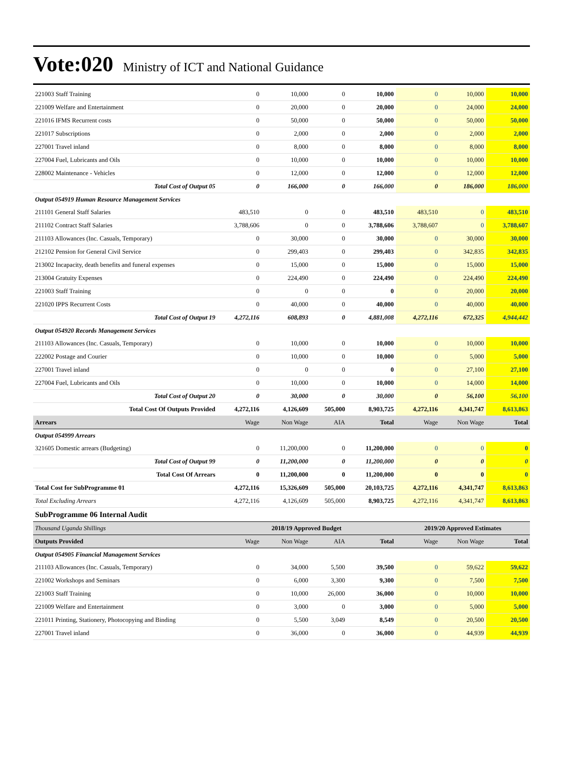Vote:020 Ministry of ICT and National Guidance
| 221003 Staff Training | 0 | 10,000 | 0 | 10,000 | 0 | 10,000 | 10,000 |
| 221009 Welfare and Entertainment | 0 | 20,000 | 0 | 20,000 | 0 | 24,000 | 24,000 |
| 221016 IFMS Recurrent costs | 0 | 50,000 | 0 | 50,000 | 0 | 50,000 | 50,000 |
| 221017 Subscriptions | 0 | 2,000 | 0 | 2,000 | 0 | 2,000 | 2,000 |
| 227001 Travel inland | 0 | 8,000 | 0 | 8,000 | 0 | 8,000 | 8,000 |
| 227004 Fuel, Lubricants and Oils | 0 | 10,000 | 0 | 10,000 | 0 | 10,000 | 10,000 |
| 228002 Maintenance - Vehicles | 0 | 12,000 | 0 | 12,000 | 0 | 12,000 | 12,000 |
| Total Cost of Output 05 | 0 | 166,000 | 0 | 166,000 | 0 | 186,000 | 186,000 |
| Output 054919 Human Resource Management Services | | | | | | | |
| 211101 General Staff Salaries | 483,510 | 0 | 0 | 483,510 | 483,510 | 0 | 483,510 |
| 211102 Contract Staff Salaries | 3,788,606 | 0 | 0 | 3,788,606 | 3,788,607 | 0 | 3,788,607 |
| 211103 Allowances (Inc. Casuals, Temporary) | 0 | 30,000 | 0 | 30,000 | 0 | 30,000 | 30,000 |
| 212102 Pension for General Civil Service | 0 | 299,403 | 0 | 299,403 | 0 | 342,835 | 342,835 |
| 213002 Incapacity, death benefits and funeral expenses | 0 | 15,000 | 0 | 15,000 | 0 | 15,000 | 15,000 |
| 213004 Gratuity Expenses | 0 | 224,490 | 0 | 224,490 | 0 | 224,490 | 224,490 |
| 221003 Staff Training | 0 | 0 | 0 | 0 | 0 | 20,000 | 20,000 |
| 221020 IPPS Recurrent Costs | 0 | 40,000 | 0 | 40,000 | 0 | 40,000 | 40,000 |
| Total Cost of Output 19 | 4,272,116 | 608,893 | 0 | 4,881,008 | 4,272,116 | 672,325 | 4,944,442 |
| Output 054920 Records Management Services | | | | | | | |
| 211103 Allowances (Inc. Casuals, Temporary) | 0 | 10,000 | 0 | 10,000 | 0 | 10,000 | 10,000 |
| 222002 Postage and Courier | 0 | 10,000 | 0 | 10,000 | 0 | 5,000 | 5,000 |
| 227001 Travel inland | 0 | 0 | 0 | 0 | 0 | 27,100 | 27,100 |
| 227004 Fuel, Lubricants and Oils | 0 | 10,000 | 0 | 10,000 | 0 | 14,000 | 14,000 |
| Total Cost of Output 20 | 0 | 30,000 | 0 | 30,000 | 0 | 56,100 | 56,100 |
| Total Cost Of Outputs Provided | 4,272,116 | 4,126,609 | 505,000 | 8,903,725 | 4,272,116 | 4,341,747 | 8,613,863 |
| Arrears | Wage | Non Wage | AIA | Total | Wage | Non Wage | Total |
| Output 054999 Arrears | | | | | | | |
| 321605 Domestic arrears (Budgeting) | 0 | 11,200,000 | 0 | 11,200,000 | 0 | 0 | 0 |
| Total Cost of Output 99 | 0 | 11,200,000 | 0 | 11,200,000 | 0 | 0 | 0 |
| Total Cost Of Arrears | 0 | 11,200,000 | 0 | 11,200,000 | 0 | 0 | 0 |
| Total Cost for SubProgramme 01 | 4,272,116 | 15,326,609 | 505,000 | 20,103,725 | 4,272,116 | 4,341,747 | 8,613,863 |
| Total Excluding Arrears | 4,272,116 | 4,126,609 | 505,000 | 8,903,725 | 4,272,116 | 4,341,747 | 8,613,863 |
| SubProgramme 06 Internal Audit | | | | | | | |
| Thousand Uganda Shillings | 2018/19 Approved Budget | | | | 2019/20 Approved Estimates | | |
| Outputs Provided | Wage | Non Wage | AIA | Total | Wage | Non Wage | Total |
| Output 054905 Financial Management Services | | | | | | | |
| 211103 Allowances (Inc. Casuals, Temporary) | 0 | 34,000 | 5,500 | 39,500 | 0 | 59,622 | 59,622 |
| 221002 Workshops and Seminars | 0 | 6,000 | 3,300 | 9,300 | 0 | 7,500 | 7,500 |
| 221003 Staff Training | 0 | 10,000 | 26,000 | 36,000 | 0 | 10,000 | 10,000 |
| 221009 Welfare and Entertainment | 0 | 3,000 | 0 | 3,000 | 0 | 5,000 | 5,000 |
| 221011 Printing, Stationery, Photocopying and Binding | 0 | 5,500 | 3,049 | 8,549 | 0 | 20,500 | 20,500 |
| 227001 Travel inland | 0 | 36,000 | 0 | 36,000 | 0 | 44,939 | 44,939 |